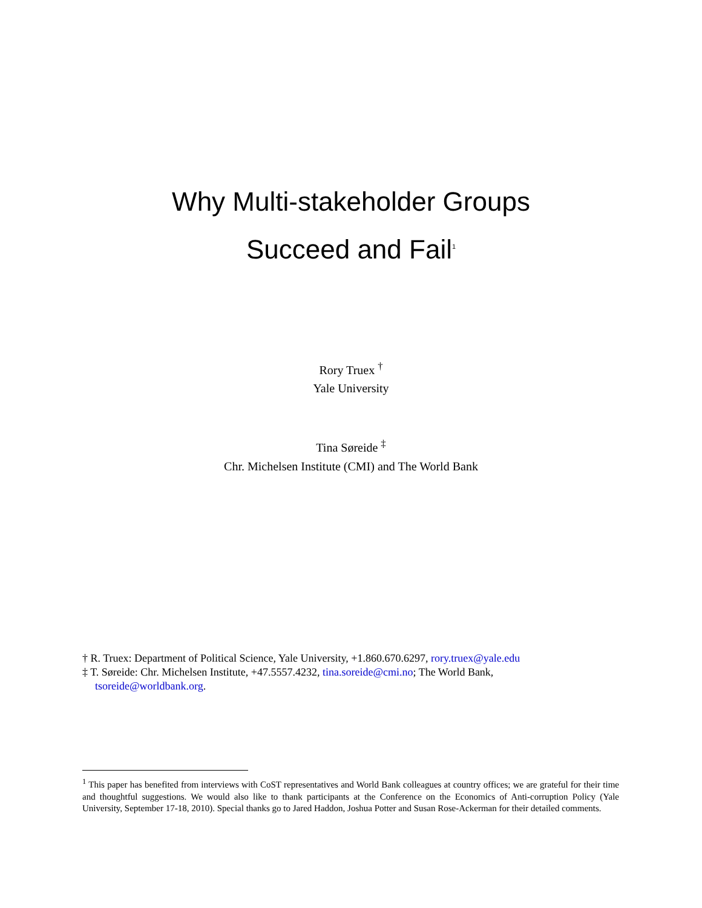Why Multi-stakeholder Groups
Succeed and Fail<sup>1</sup>
Rory Truex <sup>†</sup>
Yale University
Tina Søreide <sup>‡</sup>
Chr. Michelsen Institute (CMI) and The World Bank
† R. Truex: Department of Political Science, Yale University, +1.860.670.6297, rory.truex@yale.edu
‡ T. Søreide: Chr. Michelsen Institute, +47.5557.4232, tina.soreide@cmi.no; The World Bank,
tsoreide@worldbank.org.
<sup>1</sup> This paper has benefited from interviews with CoST representatives and World Bank colleagues at country offices; we are grateful for their time and thoughtful suggestions. We would also like to thank participants at the Conference on the Economics of Anti-corruption Policy (Yale University, September 17-18, 2010). Special thanks go to Jared Haddon, Joshua Potter and Susan Rose-Ackerman for their detailed comments.